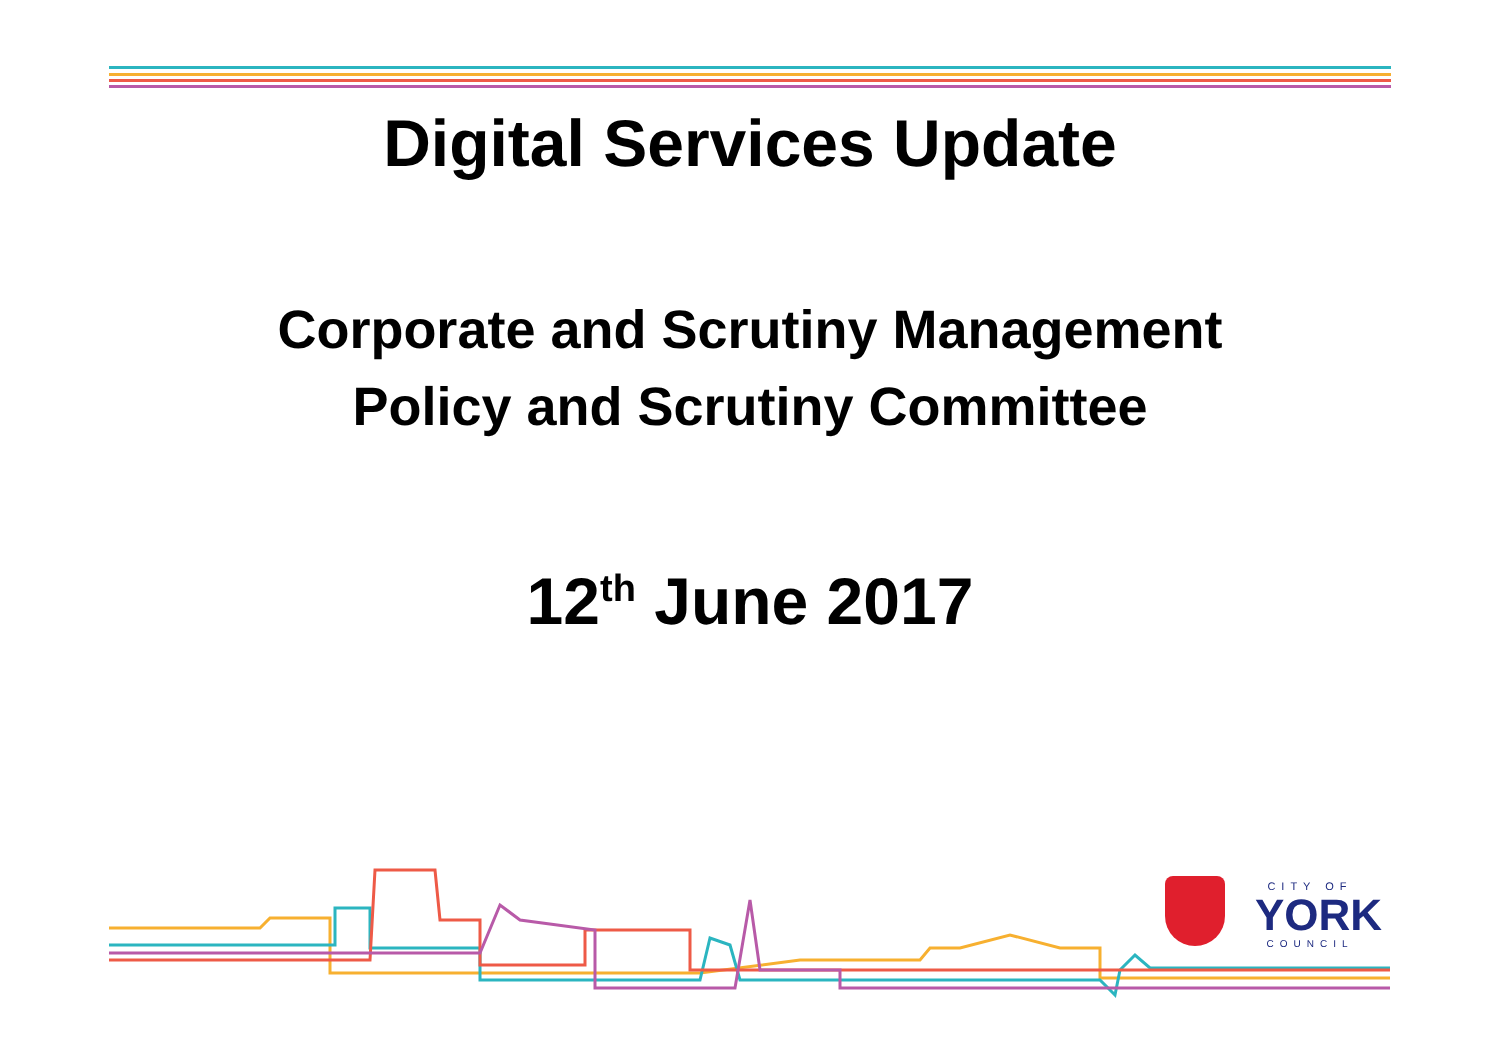Digital Services Update
Corporate and Scrutiny Management
Policy and Scrutiny Committee
12<sup>th</sup> June 2017
CITY OF
YORK
COUNCIL